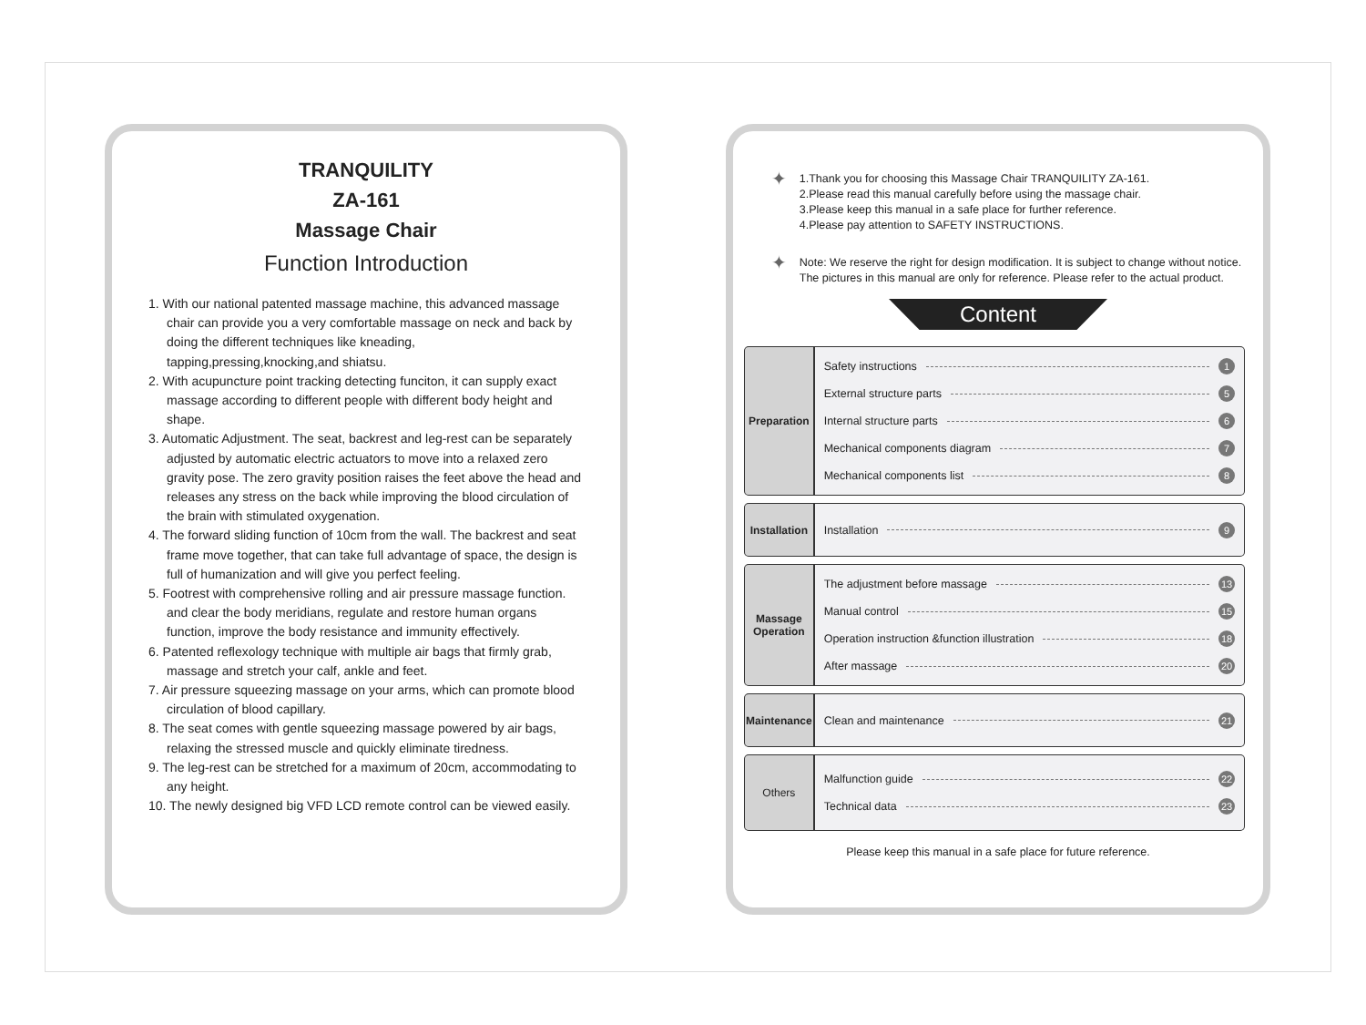TRANQUILITY
ZA-161
Massage Chair
Function Introduction
1. With our national patented massage machine, this advanced massage chair can provide you a very comfortable massage on neck and back by doing the different techniques like kneading, tapping,pressing,knocking,and shiatsu.
2. With acupuncture point tracking detecting funciton, it can supply exact massage according to different people with different body height and shape.
3. Automatic Adjustment. The seat, backrest and leg-rest can be separately adjusted by automatic electric actuators to move into a relaxed zero gravity pose. The zero gravity position raises the feet above the head and releases any stress on the back while improving the blood circulation of the brain with stimulated oxygenation.
4. The forward sliding function of 10cm from the wall. The backrest and seat frame move together, that can take full advantage of space, the design is full of humanization and will give you perfect feeling.
5. Footrest with comprehensive rolling and air pressure massage function. and clear the body meridians, regulate and restore human organs function, improve the body resistance and immunity effectively.
6. Patented reflexology technique with multiple air bags that firmly grab, massage and stretch your calf, ankle and feet.
7. Air pressure squeezing massage on your arms, which can promote blood circulation of blood capillary.
8. The seat comes with gentle squeezing massage powered by air bags, relaxing the stressed muscle and quickly eliminate tiredness.
9. The leg-rest can be stretched for a maximum of 20cm, accommodating to any height.
10. The newly designed big VFD LCD remote control can be viewed easily.
✦
1.Thank you for choosing this Massage Chair TRANQUILITY ZA-161.
2.Please read this manual carefully before using the massage chair.
3.Please keep this manual in a safe place for further reference.
4.Please pay attention to SAFETY INSTRUCTIONS.
✦
Note: We reserve the right for design modification. It is subject to change without notice. The pictures in this manual are only for reference. Please refer to the actual product.
Content
| Preparation | Safety instructions 1 External structure parts 5 Internal structure parts 6 Mechanical components diagram 7 Mechanical components list 8 |
| Installation | Installation 9 |
| Massage Operation | The adjustment before massage 13 Manual control 15 Operation instruction &function illustration 18 After massage 20 |
| Maintenance | Clean and maintenance 21 |
| Others | Malfunction guide 22 Technical data 23 |
Please keep this manual in a safe place for future reference.